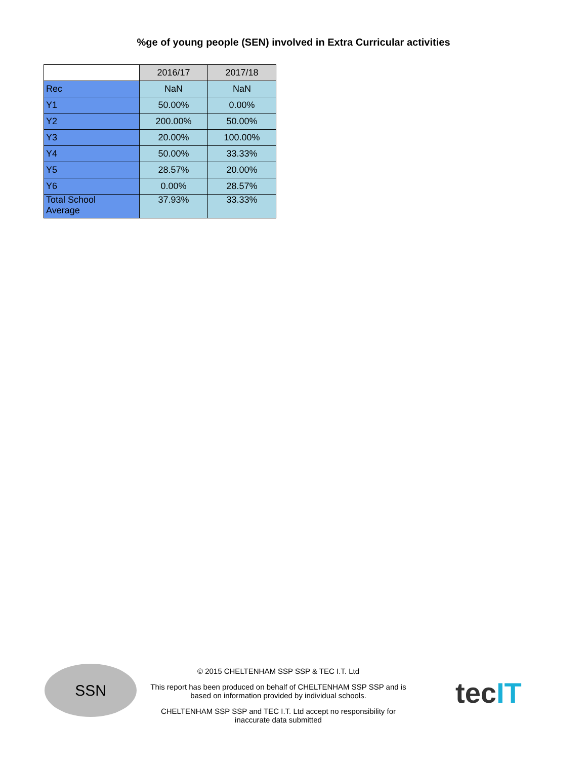%ge of young people (SEN) involved in Extra Curricular activities
| | 2016/17 | 2017/18 |
| --- | --- | --- |
| Rec | NaN | NaN |
| Y1 | 50.00% | 0.00% |
| Y2 | 200.00% | 50.00% |
| Y3 | 20.00% | 100.00% |
| Y4 | 50.00% | 33.33% |
| Y5 | 28.57% | 20.00% |
| Y6 | 0.00% | 28.57% |
| Total School Average | 37.93% | 33.33% |
SSN
© 2015 CHELTENHAM SSP SSP & TEC I.T. Ltd
This report has been produced on behalf of CHELTENHAM SSP SSP and is based on information provided by individual schools.
CHELTENHAM SSP SSP and TEC I.T. Ltd accept no responsibility for inaccurate data submitted
tecIT